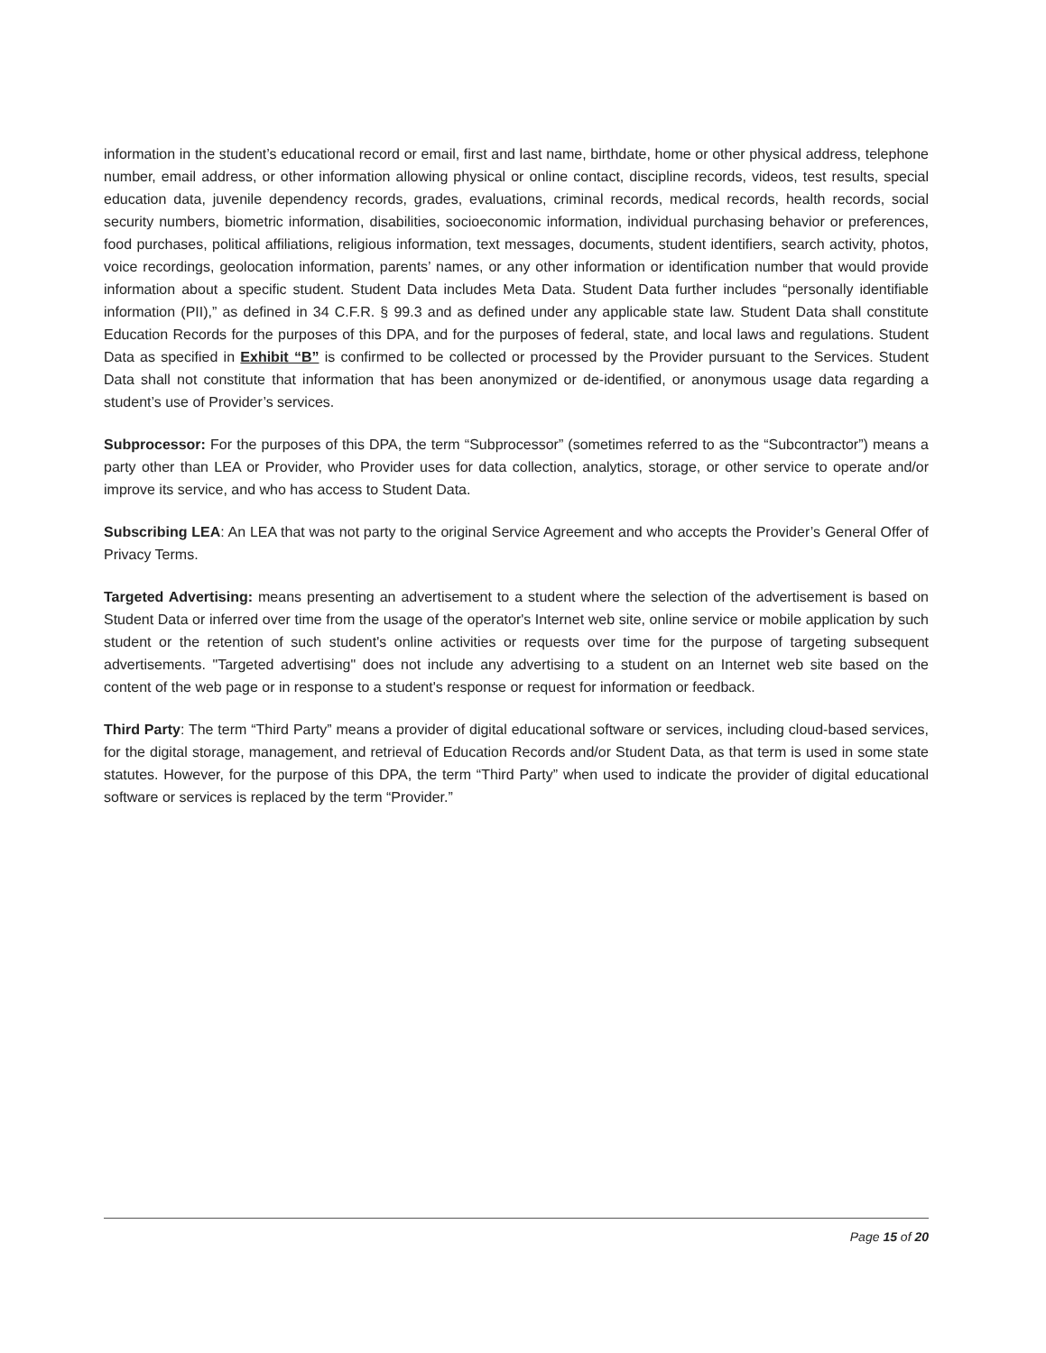information in the student’s educational record or email, first and last name, birthdate, home or other physical address, telephone number, email address, or other information allowing physical or online contact, discipline records, videos, test results, special education data, juvenile dependency records, grades, evaluations, criminal records, medical records, health records, social security numbers, biometric information, disabilities, socioeconomic information, individual purchasing behavior or preferences, food purchases, political affiliations, religious information, text messages, documents, student identifiers, search activity, photos, voice recordings, geolocation information, parents’ names, or any other information or identification number that would provide information about a specific student. Student Data includes Meta Data. Student Data further includes “personally identifiable information (PII),” as defined in 34 C.F.R. § 99.3 and as defined under any applicable state law. Student Data shall constitute Education Records for the purposes of this DPA, and for the purposes of federal, state, and local laws and regulations. Student Data as specified in Exhibit “B” is confirmed to be collected or processed by the Provider pursuant to the Services. Student Data shall not constitute that information that has been anonymized or de-identified, or anonymous usage data regarding a student’s use of Provider’s services.
Subprocessor: For the purposes of this DPA, the term “Subprocessor” (sometimes referred to as the “Subcontractor”) means a party other than LEA or Provider, who Provider uses for data collection, analytics, storage, or other service to operate and/or improve its service, and who has access to Student Data.
Subscribing LEA: An LEA that was not party to the original Service Agreement and who accepts the Provider’s General Offer of Privacy Terms.
Targeted Advertising: means presenting an advertisement to a student where the selection of the advertisement is based on Student Data or inferred over time from the usage of the operator's Internet web site, online service or mobile application by such student or the retention of such student's online activities or requests over time for the purpose of targeting subsequent advertisements. "Targeted advertising" does not include any advertising to a student on an Internet web site based on the content of the web page or in response to a student's response or request for information or feedback.
Third Party: The term “Third Party” means a provider of digital educational software or services, including cloud-based services, for the digital storage, management, and retrieval of Education Records and/or Student Data, as that term is used in some state statutes. However, for the purpose of this DPA, the term “Third Party” when used to indicate the provider of digital educational software or services is replaced by the term “Provider.”
Page 15 of 20